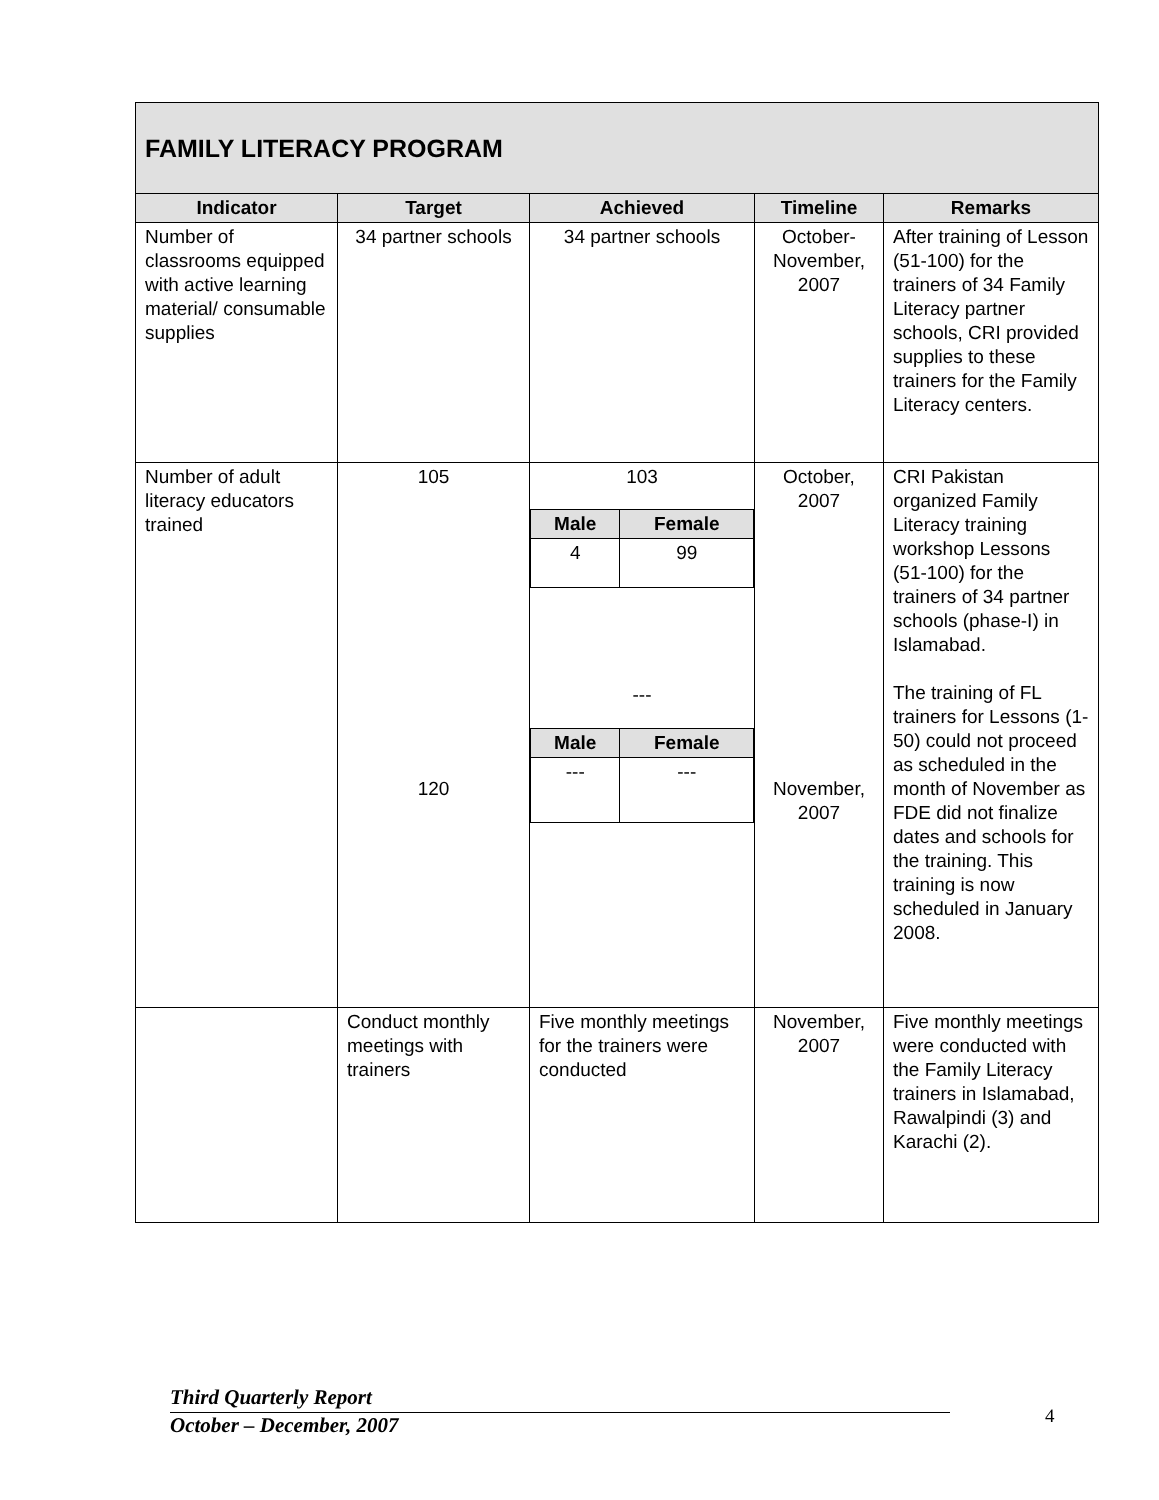| FAMILY LITERACY PROGRAM | | | | |
| Indicator | Target | Achieved | Timeline | Remarks |
| Number of classrooms equipped with active learning material/ consumable supplies | 34 partner schools | 34 partner schools | October-November, 2007 | After training of Lesson (51-100) for the trainers of 34 Family Literacy partner schools, CRI provided supplies to these trainers for the Family Literacy centers. |
| Number of adult literacy educators trained | 105 120 | 103 / Male / Female / / --- / --- / / 4 / 99 / --- / Male / Female / / --- / --- / / --- / --- / | October, 2007 November, 2007 | CRI Pakistan organized Family Literacy training workshop Lessons (51-100) for the trainers of 34 partner schools (phase-I) in Islamabad. The training of FL trainers for Lessons (1-50) could not proceed as scheduled in the month of November as FDE did not finalize dates and schools for the training. This training is now scheduled in January 2008. |
| | Conduct monthly meetings with trainers | Five monthly meetings for the trainers were conducted | November, 2007 | Five monthly meetings were conducted with the Family Literacy trainers in Islamabad, Rawalpindi (3) and Karachi (2). |
Third Quarterly Report
October – December, 2007
4